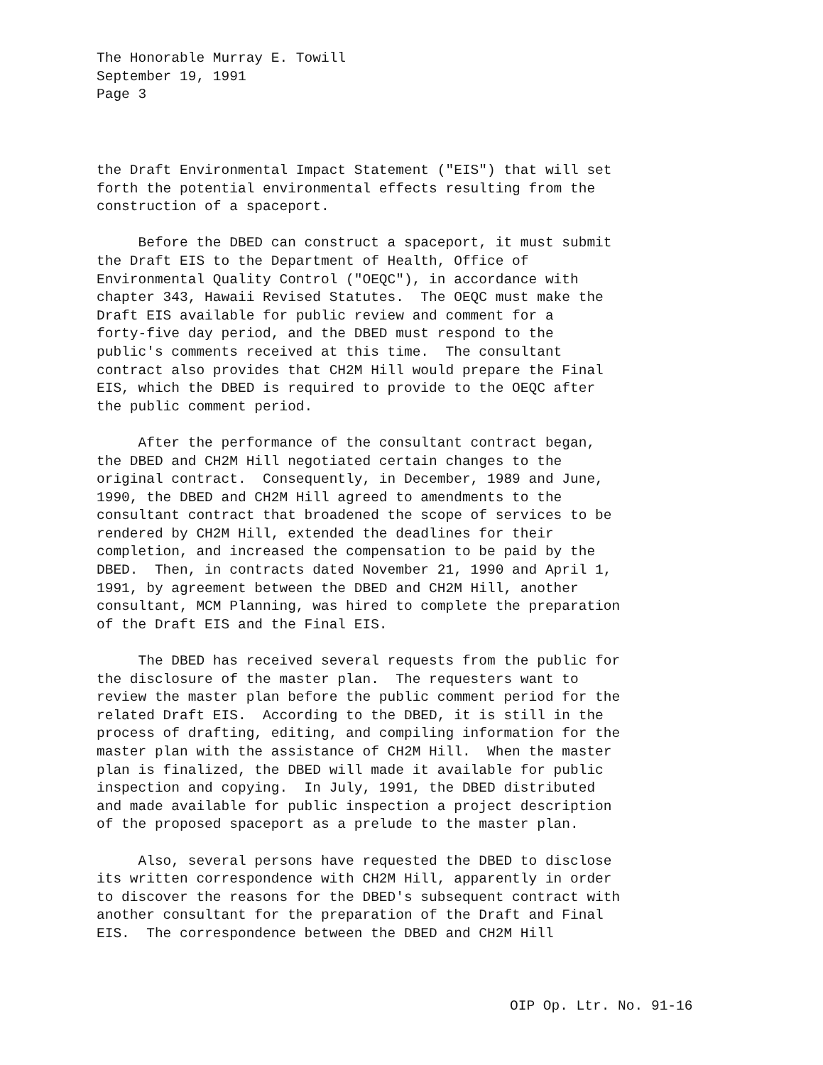The Honorable Murray E. Towill
September 19, 1991
Page 3
the Draft Environmental Impact Statement ("EIS") that will set forth the potential environmental effects resulting from the construction of a spaceport. Before the DBED can construct a spaceport, it must submit the Draft EIS to the Department of Health, Office of Environmental Quality Control ("OEQC"), in accordance with chapter 343, Hawaii Revised Statutes. The OEQC must make the Draft EIS available for public review and comment for a forty-five day period, and the DBED must respond to the public's comments received at this time. The consultant contract also provides that CH2M Hill would prepare the Final EIS, which the DBED is required to provide to the OEQC after the public comment period. After the performance of the consultant contract began, the DBED and CH2M Hill negotiated certain changes to the original contract. Consequently, in December, 1989 and June, 1990, the DBED and CH2M Hill agreed to amendments to the consultant contract that broadened the scope of services to be rendered by CH2M Hill, extended the deadlines for their completion, and increased the compensation to be paid by the DBED. Then, in contracts dated November 21, 1990 and April 1, 1991, by agreement between the DBED and CH2M Hill, another consultant, MCM Planning, was hired to complete the preparation of the Draft EIS and the Final EIS. The DBED has received several requests from the public for the disclosure of the master plan. The requesters want to review the master plan before the public comment period for the related Draft EIS. According to the DBED, it is still in the process of drafting, editing, and compiling information for the master plan with the assistance of CH2M Hill. When the master plan is finalized, the DBED will made it available for public inspection and copying. In July, 1991, the DBED distributed and made available for public inspection a project description of the proposed spaceport as a prelude to the master plan. Also, several persons have requested the DBED to disclose its written correspondence with CH2M Hill, apparently in order to discover the reasons for the DBED's subsequent contract with another consultant for the preparation of the Draft and Final EIS. The correspondence between the DBED and CH2M Hill
OIP Op. Ltr. No. 91-16